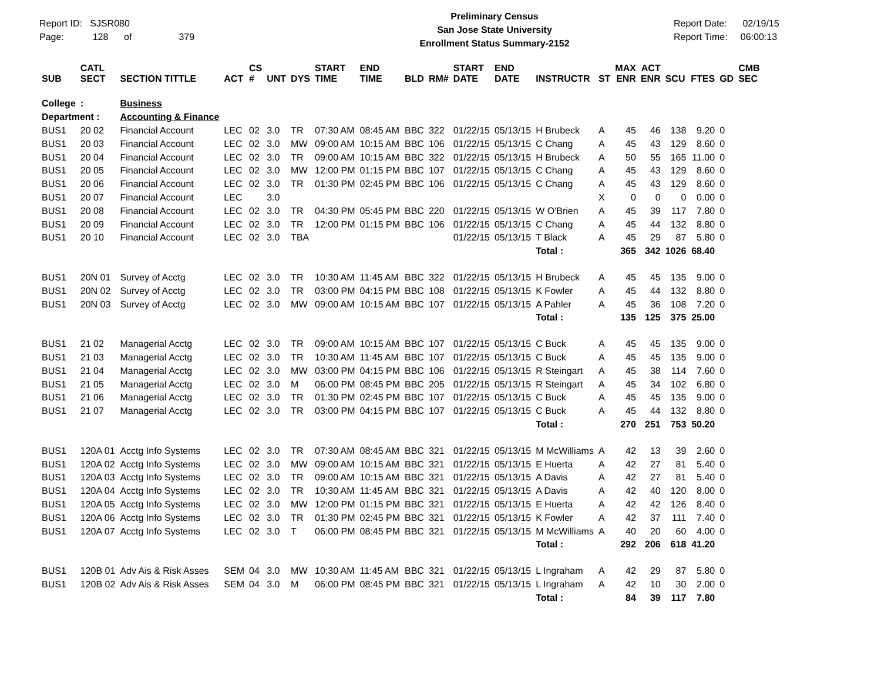Report ID: SJSR080
Page: 128 of 379
Preliminary Census
San Jose State University
Enrollment Status Summary-2152
Report Date: 02/19/15
Report Time: 06:00:13
| SUB | CATL SECT | SECTION TITTLE | ACT | CS # | UNT | DYS | START TIME | END TIME | BLD | RM# | START DATE | END DATE | INSTRUCTR | ST | MAX ENR | ACT ENR | SCU | FTES | GD | CMB SEC |
| --- | --- | --- | --- | --- | --- | --- | --- | --- | --- | --- | --- | --- | --- | --- | --- | --- | --- | --- | --- | --- |
| College | : | Business | | | | | | | | | | | | | | | | | | |
| Department : | | Accounting & Finance | | | | | | | | | | | | | | | | | | |
| BUS1 | 20 02 | Financial Account | LEC | 02 | 3.0 | TR | 07:30 AM | 08:45 AM | BBC | 322 | 01/22/15 | 05/13/15 | H Brubeck | A | 45 | 46 | 138 | 9.20 | 0 | |
| BUS1 | 20 03 | Financial Account | LEC | 02 | 3.0 | MW | 09:00 AM | 10:15 AM | BBC | 106 | 01/22/15 | 05/13/15 | C Chang | A | 45 | 43 | 129 | 8.60 | 0 | |
| BUS1 | 20 04 | Financial Account | LEC | 02 | 3.0 | TR | 09:00 AM | 10:15 AM | BBC | 322 | 01/22/15 | 05/13/15 | H Brubeck | A | 50 | 55 | 165 | 11.00 | 0 | |
| BUS1 | 20 05 | Financial Account | LEC | 02 | 3.0 | MW | 12:00 PM | 01:15 PM | BBC | 107 | 01/22/15 | 05/13/15 | C Chang | A | 45 | 43 | 129 | 8.60 | 0 | |
| BUS1 | 20 06 | Financial Account | LEC | 02 | 3.0 | TR | 01:30 PM | 02:45 PM | BBC | 106 | 01/22/15 | 05/13/15 | C Chang | A | 45 | 43 | 129 | 8.60 | 0 | |
| BUS1 | 20 07 | Financial Account | LEC | | 3.0 | | | | | | | | | X | 0 | 0 | 0 | 0.00 | 0 | |
| BUS1 | 20 08 | Financial Account | LEC | 02 | 3.0 | TR | 04:30 PM | 05:45 PM | BBC | 220 | 01/22/15 | 05/13/15 | W O'Brien | A | 45 | 39 | 117 | 7.80 | 0 | |
| BUS1 | 20 09 | Financial Account | LEC | 02 | 3.0 | TR | 12:00 PM | 01:15 PM | BBC | 106 | 01/22/15 | 05/13/15 | C Chang | A | 45 | 44 | 132 | 8.80 | 0 | |
| BUS1 | 20 10 | Financial Account | LEC | 02 | 3.0 | TBA | | | | | 01/22/15 | 05/13/15 | T Black | A | 45 | 29 | 87 | 5.80 | 0 | |
| | | | | | | | | | | | | | Total : | | 365 | 342 | 1026 | 68.40 | | |
| BUS1 | 20N 01 | Survey of Acctg | LEC | 02 | 3.0 | TR | 10:30 AM | 11:45 AM | BBC | 322 | 01/22/15 | 05/13/15 | H Brubeck | A | 45 | 45 | 135 | 9.00 | 0 | |
| BUS1 | 20N 02 | Survey of Acctg | LEC | 02 | 3.0 | TR | 03:00 PM | 04:15 PM | BBC | 108 | 01/22/15 | 05/13/15 | K Fowler | A | 45 | 44 | 132 | 8.80 | 0 | |
| BUS1 | 20N 03 | Survey of Acctg | LEC | 02 | 3.0 | MW | 09:00 AM | 10:15 AM | BBC | 107 | 01/22/15 | 05/13/15 | A Pahler | A | 45 | 36 | 108 | 7.20 | 0 | |
| | | | | | | | | | | | | | Total : | | 135 | 125 | 375 | 25.00 | | |
| BUS1 | 21 02 | Managerial Acctg | LEC | 02 | 3.0 | TR | 09:00 AM | 10:15 AM | BBC | 107 | 01/22/15 | 05/13/15 | C Buck | A | 45 | 45 | 135 | 9.00 | 0 | |
| BUS1 | 21 03 | Managerial Acctg | LEC | 02 | 3.0 | TR | 10:30 AM | 11:45 AM | BBC | 107 | 01/22/15 | 05/13/15 | C Buck | A | 45 | 45 | 135 | 9.00 | 0 | |
| BUS1 | 21 04 | Managerial Acctg | LEC | 02 | 3.0 | MW | 03:00 PM | 04:15 PM | BBC | 106 | 01/22/15 | 05/13/15 | R Steingart | A | 45 | 38 | 114 | 7.60 | 0 | |
| BUS1 | 21 05 | Managerial Acctg | LEC | 02 | 3.0 | M | 06:00 PM | 08:45 PM | BBC | 205 | 01/22/15 | 05/13/15 | R Steingart | A | 45 | 34 | 102 | 6.80 | 0 | |
| BUS1 | 21 06 | Managerial Acctg | LEC | 02 | 3.0 | TR | 01:30 PM | 02:45 PM | BBC | 107 | 01/22/15 | 05/13/15 | C Buck | A | 45 | 45 | 135 | 9.00 | 0 | |
| BUS1 | 21 07 | Managerial Acctg | LEC | 02 | 3.0 | TR | 03:00 PM | 04:15 PM | BBC | 107 | 01/22/15 | 05/13/15 | C Buck | A | 45 | 44 | 132 | 8.80 | 0 | |
| | | | | | | | | | | | | | Total : | | 270 | 251 | 753 | 50.20 | | |
| BUS1 | 120A 01 | Acctg Info Systems | LEC | 02 | 3.0 | TR | 07:30 AM | 08:45 AM | BBC | 321 | 01/22/15 | 05/13/15 | M McWilliams | A | 42 | 13 | 39 | 2.60 | 0 | |
| BUS1 | 120A 02 | Acctg Info Systems | LEC | 02 | 3.0 | MW | 09:00 AM | 10:15 AM | BBC | 321 | 01/22/15 | 05/13/15 | E Huerta | A | 42 | 27 | 81 | 5.40 | 0 | |
| BUS1 | 120A 03 | Acctg Info Systems | LEC | 02 | 3.0 | TR | 09:00 AM | 10:15 AM | BBC | 321 | 01/22/15 | 05/13/15 | A Davis | A | 42 | 27 | 81 | 5.40 | 0 | |
| BUS1 | 120A 04 | Acctg Info Systems | LEC | 02 | 3.0 | TR | 10:30 AM | 11:45 AM | BBC | 321 | 01/22/15 | 05/13/15 | A Davis | A | 42 | 40 | 120 | 8.00 | 0 | |
| BUS1 | 120A 05 | Acctg Info Systems | LEC | 02 | 3.0 | MW | 12:00 PM | 01:15 PM | BBC | 321 | 01/22/15 | 05/13/15 | E Huerta | A | 42 | 42 | 126 | 8.40 | 0 | |
| BUS1 | 120A 06 | Acctg Info Systems | LEC | 02 | 3.0 | TR | 01:30 PM | 02:45 PM | BBC | 321 | 01/22/15 | 05/13/15 | K Fowler | A | 42 | 37 | 111 | 7.40 | 0 | |
| BUS1 | 120A 07 | Acctg Info Systems | LEC | 02 | 3.0 | T | 06:00 PM | 08:45 PM | BBC | 321 | 01/22/15 | 05/13/15 | M McWilliams | A | 40 | 20 | 60 | 4.00 | 0 | |
| | | | | | | | | | | | | | Total : | | 292 | 206 | 618 | 41.20 | | |
| BUS1 | 120B 01 | Adv Ais & Risk Asses | SEM | 04 | 3.0 | MW | 10:30 AM | 11:45 AM | BBC | 321 | 01/22/15 | 05/13/15 | L Ingraham | A | 42 | 29 | 87 | 5.80 | 0 | |
| BUS1 | 120B 02 | Adv Ais & Risk Asses | SEM | 04 | 3.0 | M | 06:00 PM | 08:45 PM | BBC | 321 | 01/22/15 | 05/13/15 | L Ingraham | A | 42 | 10 | 30 | 2.00 | 0 | |
| | | | | | | | | | | | | | Total : | | 84 | 39 | 117 | 7.80 | | |